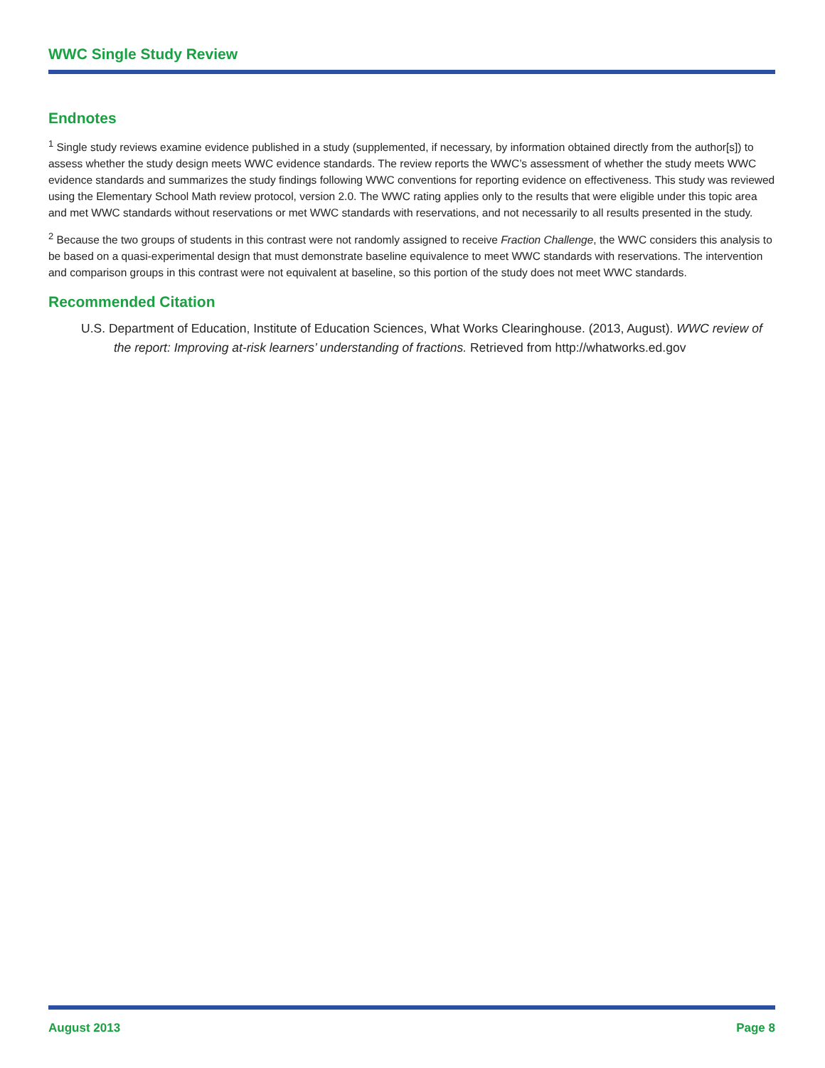WWC Single Study Review
Endnotes
<sup>1</sup> Single study reviews examine evidence published in a study (supplemented, if necessary, by information obtained directly from the author[s]) to assess whether the study design meets WWC evidence standards. The review reports the WWC’s assessment of whether the study meets WWC evidence standards and summarizes the study findings following WWC conventions for reporting evidence on effectiveness. This study was reviewed using the Elementary School Math review protocol, version 2.0. The WWC rating applies only to the results that were eligible under this topic area and met WWC standards without reservations or met WWC standards with reservations, and not necessarily to all results presented in the study.
<sup>2</sup> Because the two groups of students in this contrast were not randomly assigned to receive Fraction Challenge, the WWC considers this analysis to be based on a quasi-experimental design that must demonstrate baseline equivalence to meet WWC standards with reservations. The intervention and comparison groups in this contrast were not equivalent at baseline, so this portion of the study does not meet WWC standards.
Recommended Citation
U.S. Department of Education, Institute of Education Sciences, What Works Clearinghouse. (2013, August). WWC review of the report: Improving at-risk learners’ understanding of fractions. Retrieved from http://whatworks.ed.gov
August 2013 Page 8